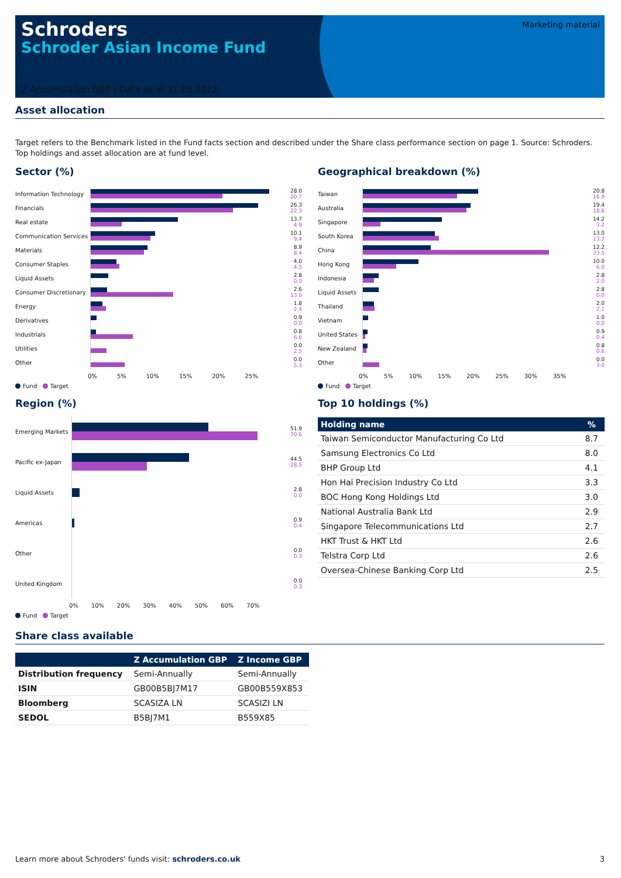Schroders
Schroder Asian Income Fund
Marketing material
Z Accumulation GBP | Data as at 31.05.2022
Asset allocation
Target refers to the Benchmark listed in the Fund facts section and described under the Share class performance section on page 1. Source: Schroders. Top holdings and asset allocation are at fund level.
Sector (%)
Information Technology
28.0
20.7
Financials
26.3
22.3
Real estate
13.7
4.9
Communication Services
10.1
9.4
Materials
8.9
8.4
Consumer Staples
4.0
4.5
Liquid Assets
2.8
0.0
Consumer Discretionary
2.6
13.0
Energy
1.8
2.4
Derivatives
0.9
0.0
Industrials
0.8
6.6
Utilities
0.0
2.5
Other
0.0
5.3
0% 5% 10% 15% 20% 25%
Fund Target
Geographical breakdown (%)
Taiwan
20.8
16.9
Australia
19.4
18.6
Singapore
14.2
3.2
South Korea
13.0
13.7
China
12.2
33.5
Hong Kong
10.0
6.0
Indonesia
2.8
2.0
Liquid Assets
2.8
0.0
Thailand
2.0
2.1
Vietnam
1.0
0.0
United States
0.9
0.4
New Zealand
0.8
0.6
Other
0.0
3.0
0% 5% 10% 15% 20% 25% 30% 35%
Fund Target
Region (%)
Emerging Markets
51.9
70.6
Pacific ex-Japan
44.5
28.5
Liquid Assets
2.8
0.0
Americas
0.9
0.4
Other
0.0
0.3
United Kingdom
0.0
0.3
0% 10% 20% 30% 40% 50% 60% 70%
Fund Target
Top 10 holdings (%)
| Holding name | % |
| --- | --- |
| Taiwan Semiconductor Manufacturing Co Ltd | 8.7 |
| Samsung Electronics Co Ltd | 8.0 |
| BHP Group Ltd | 4.1 |
| Hon Hai Precision Industry Co Ltd | 3.3 |
| BOC Hong Kong Holdings Ltd | 3.0 |
| National Australia Bank Ltd | 2.9 |
| Singapore Telecommunications Ltd | 2.7 |
| HKT Trust & HKT Ltd | 2.6 |
| Telstra Corp Ltd | 2.6 |
| Oversea-Chinese Banking Corp Ltd | 2.5 |
Share class available
| | Z Accumulation GBP | Z Income GBP |
| --- | --- | --- |
| Distribution frequency | Semi-Annually | Semi-Annually |
| ISIN | GB00B5BJ7M17 | GB00B559X853 |
| Bloomberg | SCASIZA LN | SCASIZI LN |
| SEDOL | B5BJ7M1 | B559X85 |
Learn more about Schroders' funds visit: schroders.co.uk 3